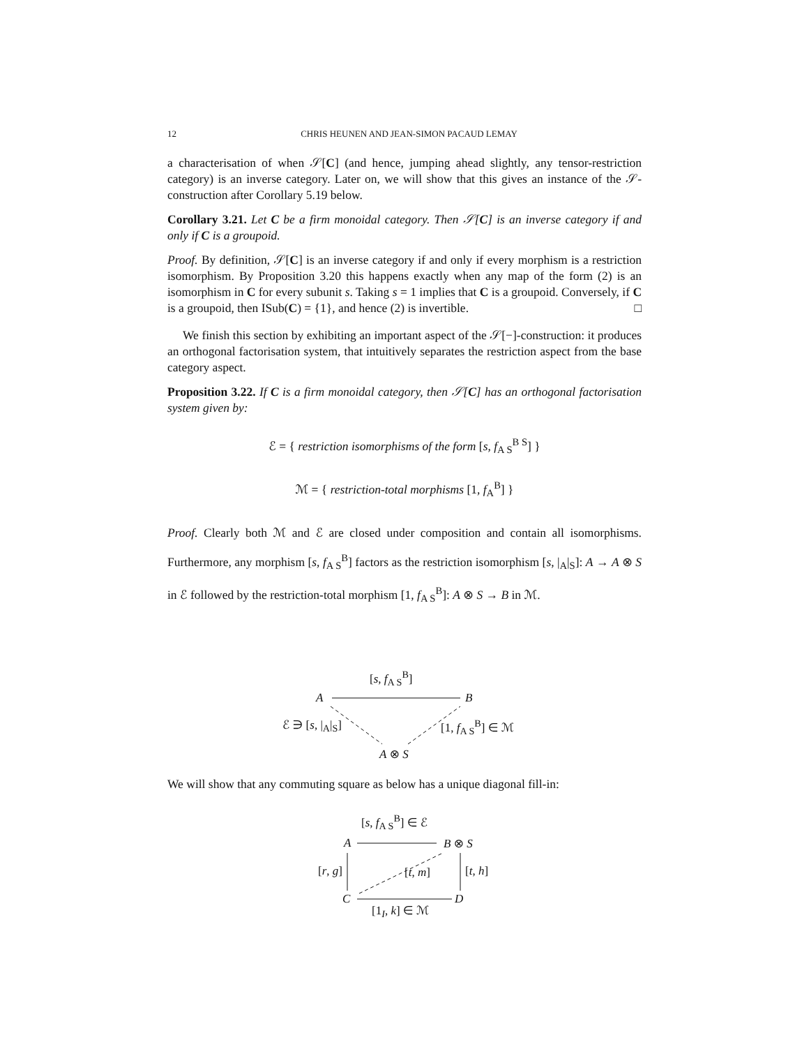12 CHRIS HEUNEN AND JEAN-SIMON PACAUD LEMAY
a characterisation of when 𝒮[C] (and hence, jumping ahead slightly, any tensor-restriction category) is an inverse category. Later on, we will show that this gives an instance of the 𝒮-construction after Corollary 5.19 below.
Corollary 3.21. Let C be a firm monoidal category. Then 𝒮[C] is an inverse category if and only if C is a groupoid.
Proof. By definition, 𝒮[C] is an inverse category if and only if every morphism is a restriction isomorphism. By Proposition 3.20 this happens exactly when any map of the form (2) is an isomorphism in C for every subunit s. Taking s = 1 implies that C is a groupoid. Conversely, if C is a groupoid, then ISub(C) = {1}, and hence (2) is invertible. □
We finish this section by exhibiting an important aspect of the 𝒮[−]-construction: it produces an orthogonal factorisation system, that intuitively separates the restriction aspect from the base category aspect.
Proposition 3.22. If C is a firm monoidal category, then 𝒮[C] has an orthogonal factorisation system given by:
ℰ = { restriction isomorphisms of the form [s, f<sub>A S</sub><sup>B S</sup>] }
ℳ = { restriction-total morphisms [1, f<sub>A</sub><sup>B</sup>] }
Proof. Clearly both ℳ and ℰ are closed under composition and contain all isomorphisms. Furthermore, any morphism [s, f<sub>A S</sub><sup>B</sup>] factors as the restriction isomorphism [s, |<sub>A</sub>|<sub>S</sub>]: A → A ⊗ S in ℰ followed by the restriction-total morphism [1, f<sub>A S</sub><sup>B</sup>]: A ⊗ S → B in ℳ.
[s, f<sub>A S</sub><sup>B</sup>]
A B
ℰ ∋ [s, |<sub>A</sub>|<sub>S</sub>] [1, f<sub>A S</sub><sup>B</sup>] ∈ ℳ
A ⊗ S
We will show that any commuting square as below has a unique diagonal fill-in:
[s, f<sub>A S</sub><sup>B</sup>] ∈ ℰ
A B ⊗ S
[r, g] [t, m] [t, h]
C D
[1<sub>I</sub>, k] ∈ ℳ